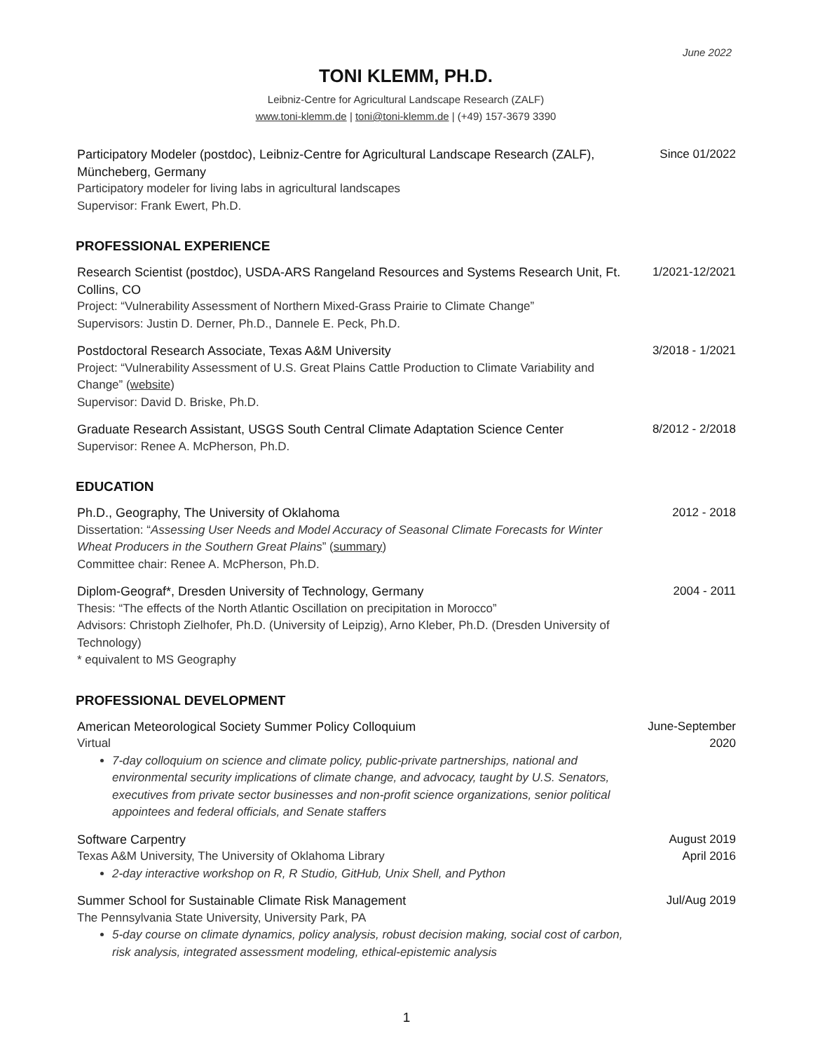June 2022
TONI KLEMM, PH.D.
Leibniz-Centre for Agricultural Landscape Research (ZALF)
www.toni-klemm.de | toni@toni-klemm.de | (+49) 157-3679 3390
Participatory Modeler (postdoc), Leibniz-Centre for Agricultural Landscape Research (ZALF), Müncheberg, Germany
Participatory modeler for living labs in agricultural landscapes
Supervisor: Frank Ewert, Ph.D.
Since 01/2022
PROFESSIONAL EXPERIENCE
Research Scientist (postdoc), USDA-ARS Rangeland Resources and Systems Research Unit, Ft. Collins, CO
Project: “Vulnerability Assessment of Northern Mixed-Grass Prairie to Climate Change”
Supervisors: Justin D. Derner, Ph.D., Dannele E. Peck, Ph.D.
1/2021-12/2021
Postdoctoral Research Associate, Texas A&M University
Project: “Vulnerability Assessment of U.S. Great Plains Cattle Production to Climate Variability and Change” (website)
Supervisor: David D. Briske, Ph.D.
3/2018 - 1/2021
Graduate Research Assistant, USGS South Central Climate Adaptation Science Center
Supervisor: Renee A. McPherson, Ph.D.
8/2012 - 2/2018
EDUCATION
Ph.D., Geography, The University of Oklahoma
Dissertation: “Assessing User Needs and Model Accuracy of Seasonal Climate Forecasts for Winter Wheat Producers in the Southern Great Plains” (summary)
Committee chair: Renee A. McPherson, Ph.D.
2012 - 2018
Diplom-Geograf*, Dresden University of Technology, Germany
Thesis: “The effects of the North Atlantic Oscillation on precipitation in Morocco”
Advisors: Christoph Zielhofer, Ph.D. (University of Leipzig), Arno Kleber, Ph.D. (Dresden University of Technology)
* equivalent to MS Geography
2004 - 2011
PROFESSIONAL DEVELOPMENT
American Meteorological Society Summer Policy Colloquium
Virtual
7-day colloquium on science and climate policy, public-private partnerships, national and environmental security implications of climate change, and advocacy, taught by U.S. Senators, executives from private sector businesses and non-profit science organizations, senior political appointees and federal officials, and Senate staffers
June-September 2020
Software Carpentry
Texas A&M University, The University of Oklahoma Library
2-day interactive workshop on R, R Studio, GitHub, Unix Shell, and Python
August 2019
April 2016
Summer School for Sustainable Climate Risk Management
The Pennsylvania State University, University Park, PA
5-day course on climate dynamics, policy analysis, robust decision making, social cost of carbon, risk analysis, integrated assessment modeling, ethical-epistemic analysis
Jul/Aug 2019
1